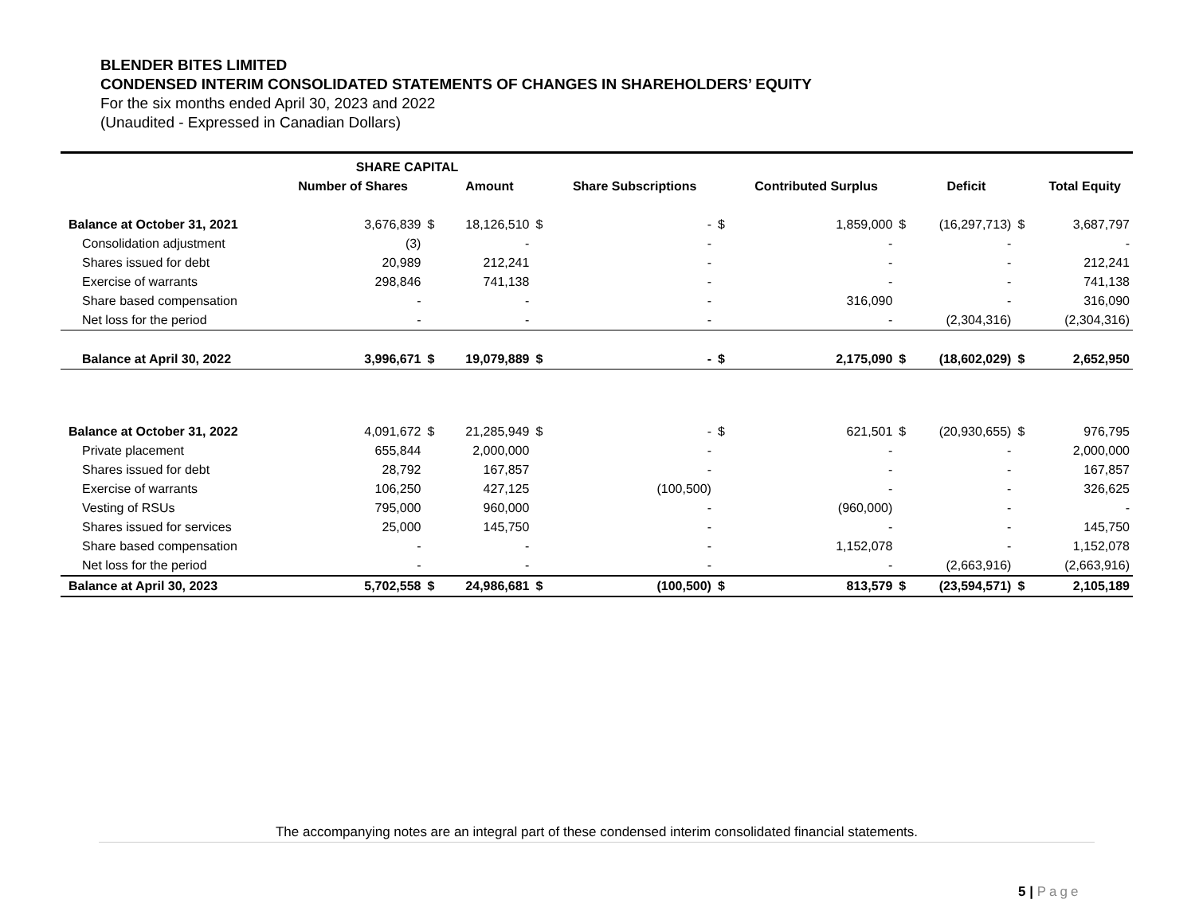BLENDER BITES LIMITED
CONDENSED INTERIM CONSOLIDATED STATEMENTS OF CHANGES IN SHAREHOLDERS’ EQUITY
For the six months ended April 30, 2023 and 2022
(Unaudited - Expressed in Canadian Dollars)
| | SHARE CAPITAL | | | | | | | | | | |
| --- | --- | --- | --- | --- | --- | --- | --- | --- | --- | --- | --- |
| | Number of Shares | | Amount | | Share Subscriptions | | Contributed Surplus | | Deficit | | Total Equity |
| Balance at October 31, 2021 | 3,676,839 | $ | 18,126,510 | $ | - | $ | 1,859,000 | $ | (16,297,713) | $ | 3,687,797 |
| Consolidation adjustment | (3) | | - | | - | | - | | - | | - |
| Shares issued for debt | 20,989 | | 212,241 | | - | | - | | - | | 212,241 |
| Exercise of warrants | 298,846 | | 741,138 | | - | | - | | - | | 741,138 |
| Share based compensation | - | | - | | - | | 316,090 | | - | | 316,090 |
| Net loss for the period | - | | - | | - | | - | | (2,304,316) | | (2,304,316) |
| Balance at April 30, 2022 | 3,996,671 | $ | 19,079,889 | $ | - | $ | 2,175,090 | $ | (18,602,029) | $ | 2,652,950 |
| Balance at October 31, 2022 | 4,091,672 | $ | 21,285,949 | $ | - | $ | 621,501 | $ | (20,930,655) | $ | 976,795 |
| Private placement | 655,844 | | 2,000,000 | | - | | - | | - | | 2,000,000 |
| Shares issued for debt | 28,792 | | 167,857 | | - | | - | | - | | 167,857 |
| Exercise of warrants | 106,250 | | 427,125 | | (100,500) | | - | | - | | 326,625 |
| Vesting of RSUs | 795,000 | | 960,000 | | - | | (960,000) | | - | | - |
| Shares issued for services | 25,000 | | 145,750 | | - | | - | | - | | 145,750 |
| Share based compensation | - | | - | | - | | 1,152,078 | | - | | 1,152,078 |
| Net loss for the period | - | | - | | - | | - | | (2,663,916) | | (2,663,916) |
| Balance at April 30, 2023 | 5,702,558 | $ | 24,986,681 | $ | (100,500) | $ | 813,579 | $ | (23,594,571) | $ | 2,105,189 |
The accompanying notes are an integral part of these condensed interim consolidated financial statements.
5 | Page